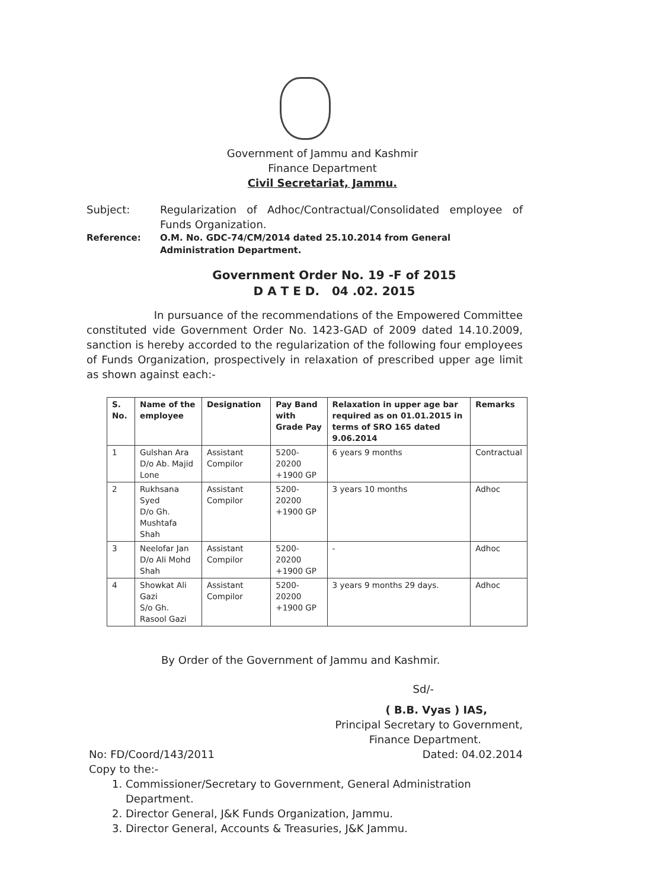Government of Jammu and Kashmir
Finance Department
Civil Secretariat, Jammu.
Subject: Regularization of Adhoc/Contractual/Consolidated employee of Funds Organization.
Reference: O.M. No. GDC-74/CM/2014 dated 25.10.2014 from General Administration Department.
Government Order No. 19 -F of 2015
D A T E D. 04 .02. 2015
In pursuance of the recommendations of the Empowered Committee constituted vide Government Order No. 1423-GAD of 2009 dated 14.10.2009, sanction is hereby accorded to the regularization of the following four employees of Funds Organization, prospectively in relaxation of prescribed upper age limit as shown against each:-
| S. No. | Name of the employee | Designation | Pay Band with Grade Pay | Relaxation in upper age bar required as on 01.01.2015 in terms of SRO 165 dated 9.06.2014 | Remarks |
| --- | --- | --- | --- | --- | --- |
| 1 | Gulshan Ara D/o Ab. Majid Lone | Assistant Compilor | 5200-20200 +1900 GP | 6 years 9 months | Contractual |
| 2 | Rukhsana Syed D/o Gh. Mushtafa Shah | Assistant Compilor | 5200-20200 +1900 GP | 3 years 10 months | Adhoc |
| 3 | Neelofar Jan D/o Ali Mohd Shah | Assistant Compilor | 5200-20200 +1900 GP | - | Adhoc |
| 4 | Showkat Ali Gazi S/o Gh. Rasool Gazi | Assistant Compilor | 5200-20200 +1900 GP | 3 years 9 months 29 days. | Adhoc |
By Order of the Government of Jammu and Kashmir.
Sd/-
( B.B. Vyas ) IAS,
Principal Secretary to Government,
Finance Department.
No: FD/Coord/143/2011 Dated: 04.02.2014
Copy to the:-
1. Commissioner/Secretary to Government, General Administration Department.
2. Director General, J&K Funds Organization, Jammu.
3. Director General, Accounts & Treasuries, J&K Jammu.